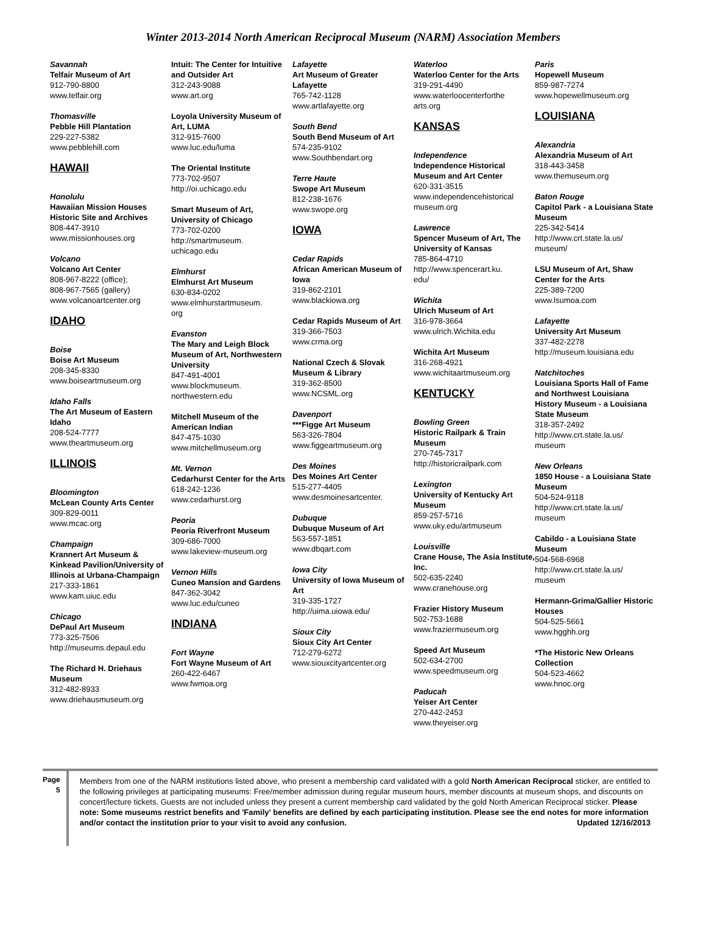Winter 2013-2014 North American Reciprocal Museum (NARM) Association Members
Savannah
Telfair Museum of Art
912-790-8800
www.telfair.org
Thomasville
Pebble Hill Plantation
229-227-5382
www.pebblehill.com
HAWAII
Honolulu
Hawaiian Mission Houses Historic Site and Archives
808-447-3910
www.missionhouses.org
Volcano
Volcano Art Center
808-967-8222 (office);
808-967-7565 (gallery)
www.volcanoartcenter.org
IDAHO
Boise
Boise Art Museum
208-345-8330
www.boiseartmuseum.org
Idaho Falls
The Art Museum of Eastern Idaho
208-524-7777
www.theartmuseum.org
ILLINOIS
Bloomington
McLean County Arts Center
309-829-0011
www.mcac.org
Champaign
Krannert Art Museum & Kinkead Pavilion/University of Illinois at Urbana-Champaign
217-333-1861
www.kam.uiuc.edu
Chicago
DePaul Art Museum
773-325-7506
http://museums.depaul.edu
The Richard H. Driehaus Museum
312-482-8933
www.driehausmuseum.org
Intuit: The Center for Intuitive and Outsider Art
312-243-9088
www.art.org
Loyola University Museum of Art, LUMA
312-915-7600
www.luc.edu/luma
The Oriental Institute
773-702-9507
http://oi.uchicago.edu
Smart Museum of Art, University of Chicago
773-702-0200
http://smartmuseum.
uchicago.edu
Elmhurst
Elmhurst Art Museum
630-834-0202
www.elmhurstartmuseum.
org
Evanston
The Mary and Leigh Block Museum of Art, Northwestern University
847-491-4001
www.blockmuseum.
northwestern.edu
Mitchell Museum of the American Indian
847-475-1030
www.mitchellmuseum.org
Mt. Vernon
Cedarhurst Center for the Arts
618-242-1236
www.cedarhurst.org
Peoria
Peoria Riverfront Museum
309-686-7000
www.lakeview-museum.org
Vernon Hills
Cuneo Mansion and Gardens
847-362-3042
www.luc.edu/cuneo
INDIANA
Fort Wayne
Fort Wayne Museum of Art
260-422-6467
www.fwmoa.org
Lafayette
Art Museum of Greater Lafayette
765-742-1128
www.artlafayette.org
South Bend
South Bend Museum of Art
574-235-9102
www.Southbendart.org
Terre Haute
Swope Art Museum
812-238-1676
www.swope.org
IOWA
Cedar Rapids
African American Museum of Iowa
319-862-2101
www.blackiowa.org
Cedar Rapids Museum of Art
319-366-7503
www.crma.org
National Czech & Slovak Museum & Library
319-362-8500
www.NCSML.org
Davenport
***Figge Art Museum
563-326-7804
www.figgeartmuseum.org
Des Moines
Des Moines Art Center
515-277-4405
www.desmoinesartcenter.
Dubuque
Dubuque Museum of Art
563-557-1851
www.dbqart.com
Iowa City
University of Iowa Museum of Art
319-335-1727
http://uima.uiowa.edu/
Sioux City
Sioux City Art Center
712-279-6272
www.siouxcityartcenter.org
Waterloo
Waterloo Center for the Arts
319-291-4490
www.waterloocenterforthe
arts.org
KANSAS
Independence
Independence Historical Museum and Art Center
620-331-3515
www.independencehistorical
museum.org
Lawrence
Spencer Museum of Art, The University of Kansas
785-864-4710
http://www.spencerart.ku.
edu/
Wichita
Ulrich Museum of Art
316-978-3664
www.ulrich.Wichita.edu
Wichita Art Museum
316-268-4921
www.wichitaartmuseum.org
KENTUCKY
Bowling Green
Historic Railpark & Train Museum
270-745-7317
http://historicrailpark.com
Lexington
University of Kentucky Art Museum
859-257-5716
www.uky.edu/artmuseum
Louisville
Crane House, The Asia Institute, Inc.
502-635-2240
www.cranehouse.org
Frazier History Museum
502-753-1688
www.fraziermuseum.org
Speed Art Museum
502-634-2700
www.speedmuseum.org
Paducah
Yeiser Art Center
270-442-2453
www.theyeiser.org
Paris
Hopewell Museum
859-987-7274
www.hopewellmuseum.org
LOUISIANA
Alexandria
Alexandria Museum of Art
318-443-3458
www.themuseum.org
Baton Rouge
Capitol Park - a Louisiana State Museum
225-342-5414
http://www.crt.state.la.us/
museum/
LSU Museum of Art, Shaw Center for the Arts
225-389-7200
www.lsumoa.com
Lafayette
University Art Museum
337-482-2278
http://museum.louisiana.edu
Natchitoches
Louisiana Sports Hall of Fame and Northwest Louisiana History Museum - a Louisiana State Museum
318-357-2492
http://www.crt.state.la.us/
museum
New Orleans
1850 House - a Louisiana State Museum
504-524-9118
http://www.crt.state.la.us/
museum
Cabildo - a Louisiana State Museum
504-568-6968
http://www.crt.state.la.us/
museum
Hermann-Grima/Gallier Historic Houses
504-525-5661
www.hgghh.org
*The Historic New Orleans Collection
504-523-4662
www.hnoc.org
Page 5
Members from one of the NARM institutions listed above, who present a membership card validated with a gold North American Reciprocal sticker, are entitled to the following privileges at participating museums: Free/member admission during regular museum hours, member discounts at museum shops, and discounts on concert/lecture tickets. Guests are not included unless they present a current membership card validated by the gold North American Reciprocal sticker. Please note: Some museums restrict benefits and 'Family' benefits are defined by each participating institution. Please see the end notes for more information and/or contact the institution prior to your visit to avoid any confusion. Updated 12/16/2013